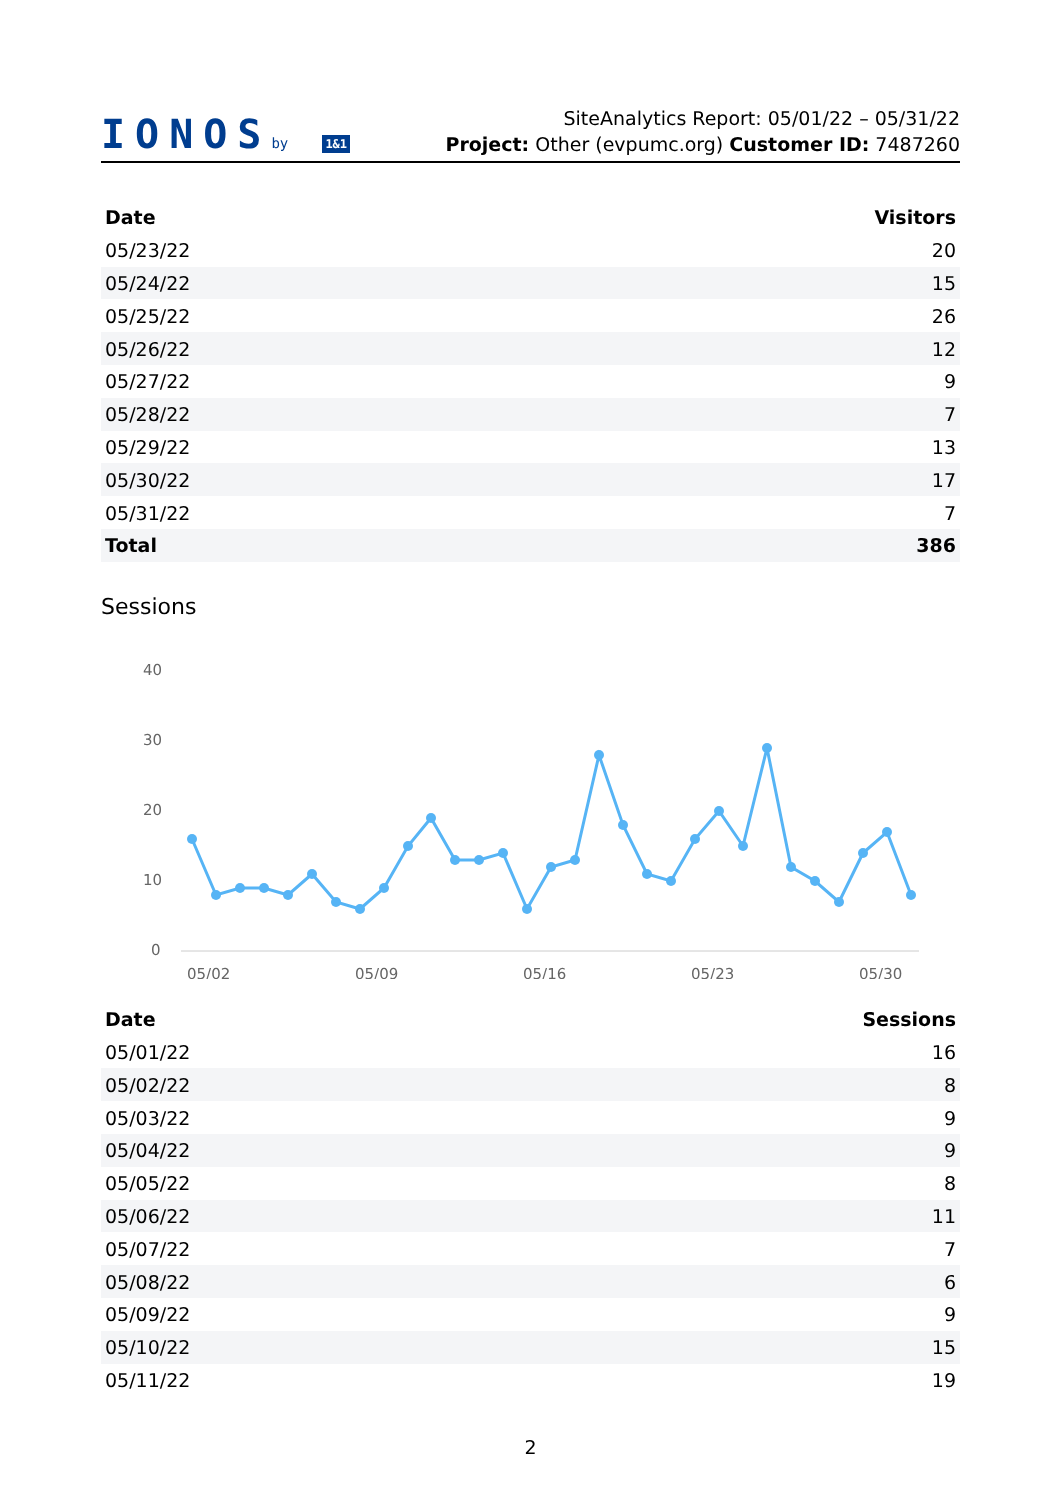IONOSby 1&1
SiteAnalytics Report: 05/01/22 – 05/31/22
Project: Other (evpumc.org) Customer ID: 7487260
| Date | Visitors |
| --- | --- |
| 05/23/22 | 20 |
| 05/24/22 | 15 |
| 05/25/22 | 26 |
| 05/26/22 | 12 |
| 05/27/22 | 9 |
| 05/28/22 | 7 |
| 05/29/22 | 13 |
| 05/30/22 | 17 |
| 05/31/22 | 7 |
| Total | 386 |
Sessions
40
30
20
10
0
05/02
05/09
05/16
05/23
05/30
| Date | Sessions |
| --- | --- |
| 05/01/22 | 16 |
| 05/02/22 | 8 |
| 05/03/22 | 9 |
| 05/04/22 | 9 |
| 05/05/22 | 8 |
| 05/06/22 | 11 |
| 05/07/22 | 7 |
| 05/08/22 | 6 |
| 05/09/22 | 9 |
| 05/10/22 | 15 |
| 05/11/22 | 19 |
2